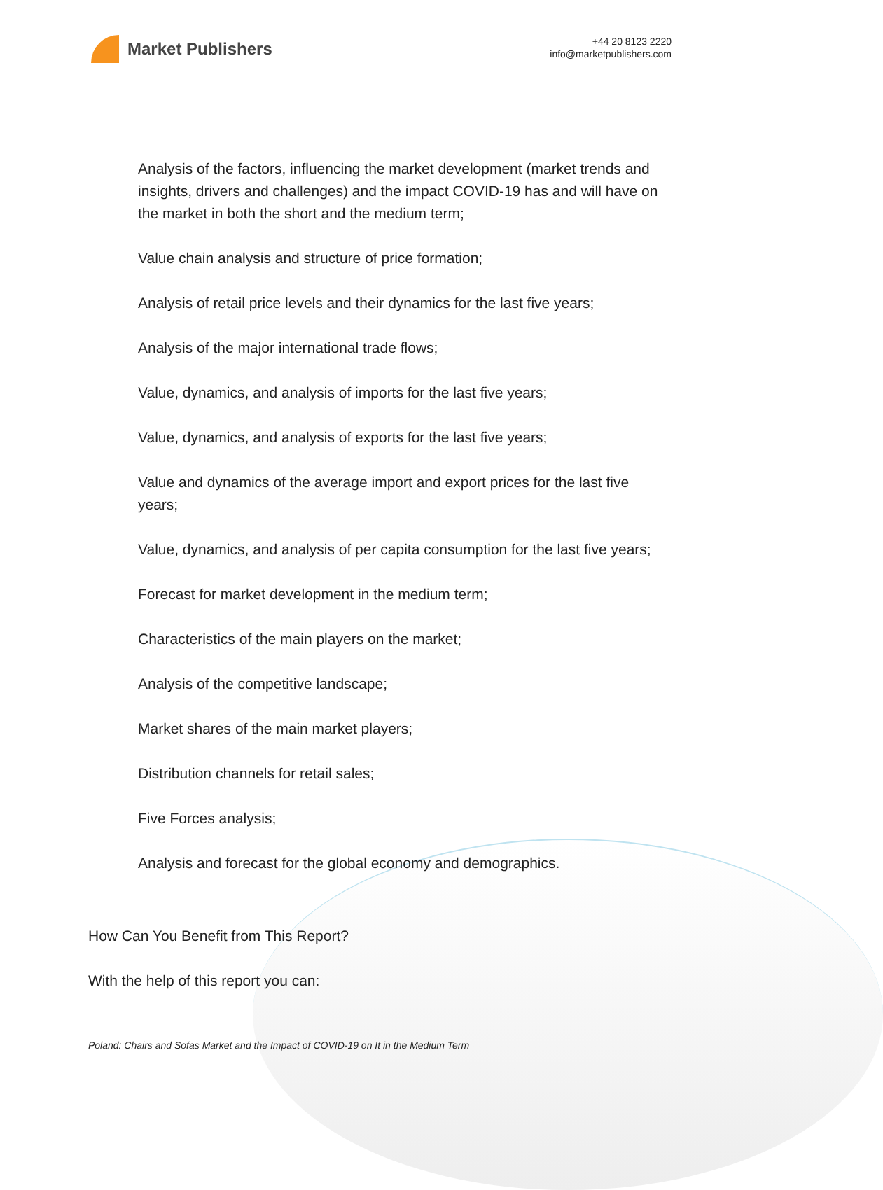Market Publishers
+44 20 8123 2220
info@marketpublishers.com
Analysis of the factors, influencing the market development (market trends and insights, drivers and challenges) and the impact COVID-19 has and will have on the market in both the short and the medium term;
Value chain analysis and structure of price formation;
Analysis of retail price levels and their dynamics for the last five years;
Analysis of the major international trade flows;
Value, dynamics, and analysis of imports for the last five years;
Value, dynamics, and analysis of exports for the last five years;
Value and dynamics of the average import and export prices for the last five years;
Value, dynamics, and analysis of per capita consumption for the last five years;
Forecast for market development in the medium term;
Characteristics of the main players on the market;
Analysis of the competitive landscape;
Market shares of the main market players;
Distribution channels for retail sales;
Five Forces analysis;
Analysis and forecast for the global economy and demographics.
How Can You Benefit from This Report?
With the help of this report you can:
Poland: Chairs and Sofas Market and the Impact of COVID-19 on It in the Medium Term